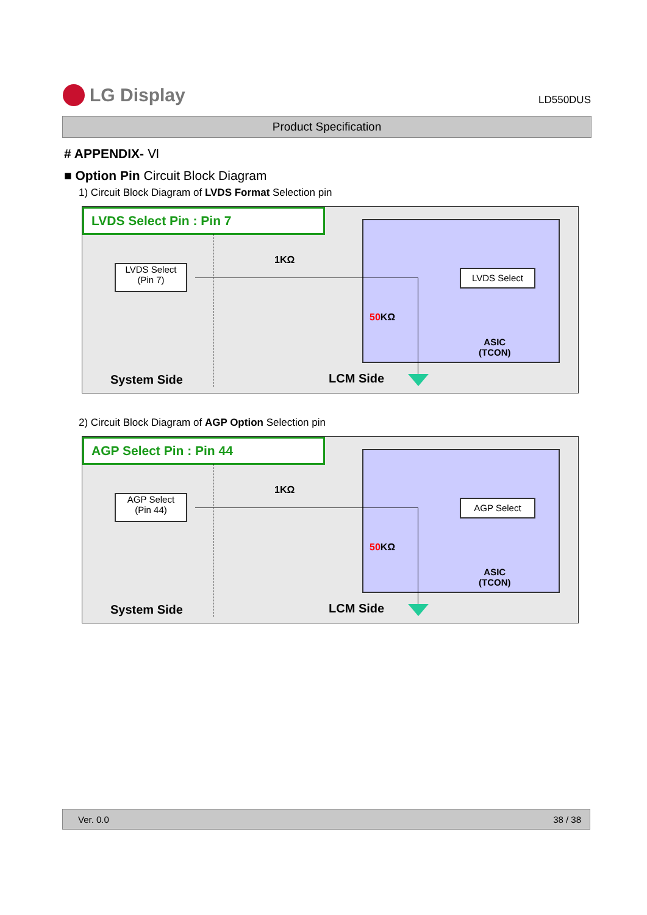LG Display
LD550DUS
Product Specification
# APPENDIX- Ⅵ
■ Option Pin Circuit Block Diagram
1) Circuit Block Diagram of LVDS Format Selection pin
LVDS Select Pin : Pin 7
LVDS Select
(Pin 7)
1KΩ
LVDS Select
50 KΩ
ASIC
(TCON)
System Side LCM Side
2) Circuit Block Diagram of AGP Option Selection pin
AGP Select Pin : Pin 44
AGP Select
(Pin 44)
1KΩ
AGP Select
50 KΩ
ASIC
(TCON)
System Side LCM Side
Ver. 0.0 38 / 38